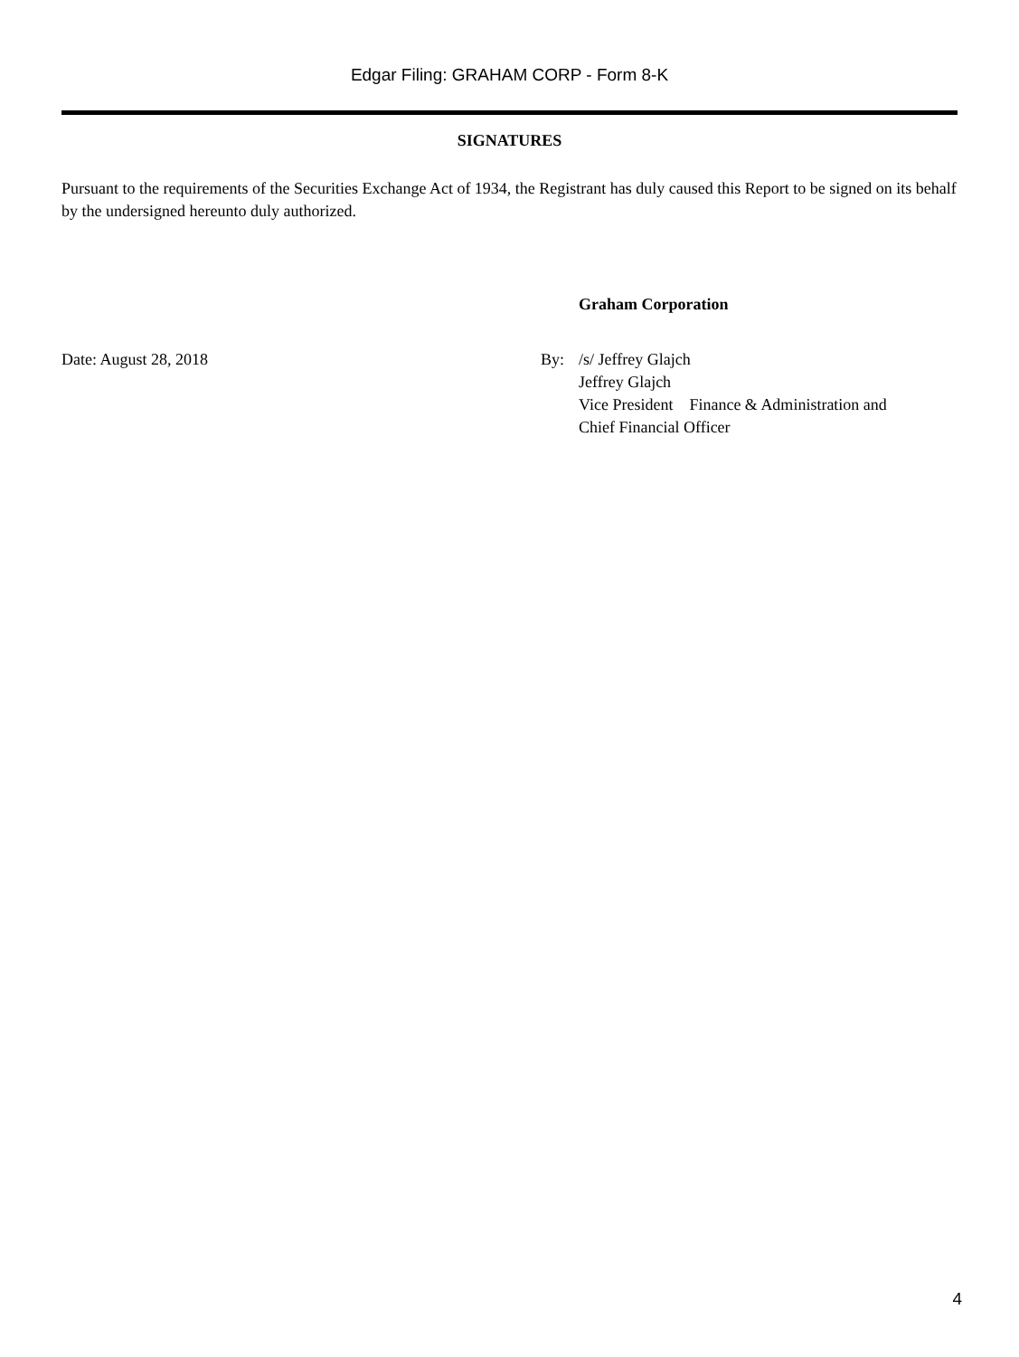Edgar Filing: GRAHAM CORP - Form 8-K
SIGNATURES
Pursuant to the requirements of the Securities Exchange Act of 1934, the Registrant has duly caused this Report to be signed on its behalf by the undersigned hereunto duly authorized.
Graham Corporation
Date: August 28, 2018 By: /s/ Jeffrey Glajch
Jeffrey Glajch
Vice President Finance & Administration and
Chief Financial Officer
4